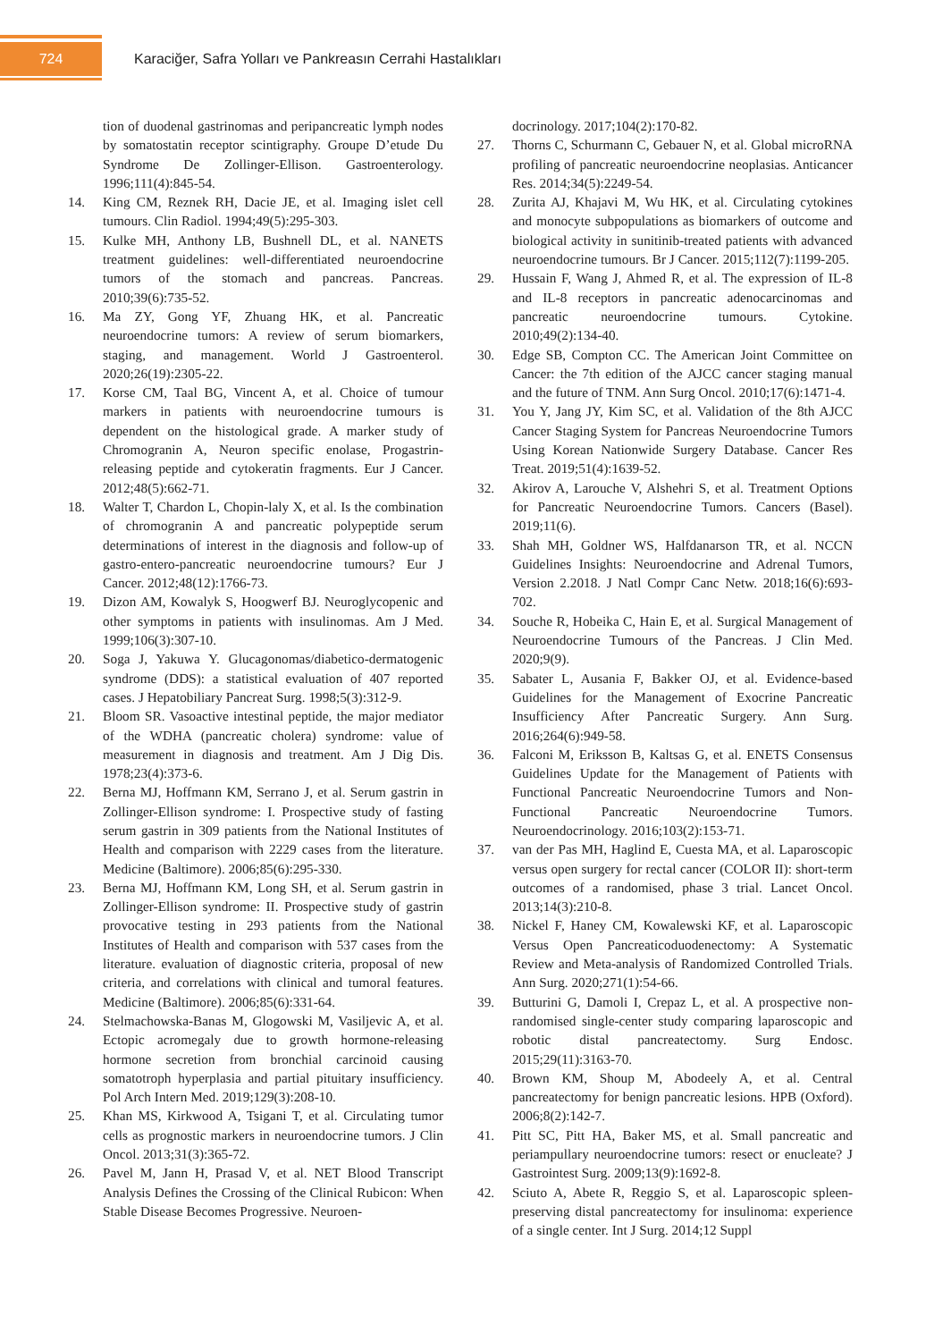724
Karaciğer, Safra Yolları ve Pankreasın Cerrahi Hastalıkları
tion of duodenal gastrinomas and peripancreatic lymph nodes by somatostatin receptor scintigraphy. Groupe D’etude Du Syndrome De Zollinger-Ellison. Gastroenterology. 1996;111(4):845-54.
14. King CM, Reznek RH, Dacie JE, et al. Imaging islet cell tumours. Clin Radiol. 1994;49(5):295-303.
15. Kulke MH, Anthony LB, Bushnell DL, et al. NANETS treatment guidelines: well-differentiated neuroendocrine tumors of the stomach and pancreas. Pancreas. 2010;39(6):735-52.
16. Ma ZY, Gong YF, Zhuang HK, et al. Pancreatic neuroendocrine tumors: A review of serum biomarkers, staging, and management. World J Gastroenterol. 2020;26(19):2305-22.
17. Korse CM, Taal BG, Vincent A, et al. Choice of tumour markers in patients with neuroendocrine tumours is dependent on the histological grade. A marker study of Chromogranin A, Neuron specific enolase, Progastrin-releasing peptide and cytokeratin fragments. Eur J Cancer. 2012;48(5):662-71.
18. Walter T, Chardon L, Chopin-laly X, et al. Is the combination of chromogranin A and pancreatic polypeptide serum determinations of interest in the diagnosis and follow-up of gastro-entero-pancreatic neuroendocrine tumours? Eur J Cancer. 2012;48(12):1766-73.
19. Dizon AM, Kowalyk S, Hoogwerf BJ. Neuroglycopenic and other symptoms in patients with insulinomas. Am J Med. 1999;106(3):307-10.
20. Soga J, Yakuwa Y. Glucagonomas/diabetico-dermatogenic syndrome (DDS): a statistical evaluation of 407 reported cases. J Hepatobiliary Pancreat Surg. 1998;5(3):312-9.
21. Bloom SR. Vasoactive intestinal peptide, the major mediator of the WDHA (pancreatic cholera) syndrome: value of measurement in diagnosis and treatment. Am J Dig Dis. 1978;23(4):373-6.
22. Berna MJ, Hoffmann KM, Serrano J, et al. Serum gastrin in Zollinger-Ellison syndrome: I. Prospective study of fasting serum gastrin in 309 patients from the National Institutes of Health and comparison with 2229 cases from the literature. Medicine (Baltimore). 2006;85(6):295-330.
23. Berna MJ, Hoffmann KM, Long SH, et al. Serum gastrin in Zollinger-Ellison syndrome: II. Prospective study of gastrin provocative testing in 293 patients from the National Institutes of Health and comparison with 537 cases from the literature. evaluation of diagnostic criteria, proposal of new criteria, and correlations with clinical and tumoral features. Medicine (Baltimore). 2006;85(6):331-64.
24. Stelmachowska-Banas M, Glogowski M, Vasiljevic A, et al. Ectopic acromegaly due to growth hormone-releasing hormone secretion from bronchial carcinoid causing somatotroph hyperplasia and partial pituitary insufficiency. Pol Arch Intern Med. 2019;129(3):208-10.
25. Khan MS, Kirkwood A, Tsigani T, et al. Circulating tumor cells as prognostic markers in neuroendocrine tumors. J Clin Oncol. 2013;31(3):365-72.
26. Pavel M, Jann H, Prasad V, et al. NET Blood Transcript Analysis Defines the Crossing of the Clinical Rubicon: When Stable Disease Becomes Progressive. Neuroen-
docrinology. 2017;104(2):170-82.
27. Thorns C, Schurmann C, Gebauer N, et al. Global microRNA profiling of pancreatic neuroendocrine neoplasias. Anticancer Res. 2014;34(5):2249-54.
28. Zurita AJ, Khajavi M, Wu HK, et al. Circulating cytokines and monocyte subpopulations as biomarkers of outcome and biological activity in sunitinib-treated patients with advanced neuroendocrine tumours. Br J Cancer. 2015;112(7):1199-205.
29. Hussain F, Wang J, Ahmed R, et al. The expression of IL-8 and IL-8 receptors in pancreatic adenocarcinomas and pancreatic neuroendocrine tumours. Cytokine. 2010;49(2):134-40.
30. Edge SB, Compton CC. The American Joint Committee on Cancer: the 7th edition of the AJCC cancer staging manual and the future of TNM. Ann Surg Oncol. 2010;17(6):1471-4.
31. You Y, Jang JY, Kim SC, et al. Validation of the 8th AJCC Cancer Staging System for Pancreas Neuroendocrine Tumors Using Korean Nationwide Surgery Database. Cancer Res Treat. 2019;51(4):1639-52.
32. Akirov A, Larouche V, Alshehri S, et al. Treatment Options for Pancreatic Neuroendocrine Tumors. Cancers (Basel). 2019;11(6).
33. Shah MH, Goldner WS, Halfdanarson TR, et al. NCCN Guidelines Insights: Neuroendocrine and Adrenal Tumors, Version 2.2018. J Natl Compr Canc Netw. 2018;16(6):693-702.
34. Souche R, Hobeika C, Hain E, et al. Surgical Management of Neuroendocrine Tumours of the Pancreas. J Clin Med. 2020;9(9).
35. Sabater L, Ausania F, Bakker OJ, et al. Evidence-based Guidelines for the Management of Exocrine Pancreatic Insufficiency After Pancreatic Surgery. Ann Surg. 2016;264(6):949-58.
36. Falconi M, Eriksson B, Kaltsas G, et al. ENETS Consensus Guidelines Update for the Management of Patients with Functional Pancreatic Neuroendocrine Tumors and Non-Functional Pancreatic Neuroendocrine Tumors. Neuroendocrinology. 2016;103(2):153-71.
37. van der Pas MH, Haglind E, Cuesta MA, et al. Laparoscopic versus open surgery for rectal cancer (COLOR II): short-term outcomes of a randomised, phase 3 trial. Lancet Oncol. 2013;14(3):210-8.
38. Nickel F, Haney CM, Kowalewski KF, et al. Laparoscopic Versus Open Pancreaticoduodenectomy: A Systematic Review and Meta-analysis of Randomized Controlled Trials. Ann Surg. 2020;271(1):54-66.
39. Butturini G, Damoli I, Crepaz L, et al. A prospective non-randomised single-center study comparing laparoscopic and robotic distal pancreatectomy. Surg Endosc. 2015;29(11):3163-70.
40. Brown KM, Shoup M, Abodeely A, et al. Central pancreatectomy for benign pancreatic lesions. HPB (Oxford). 2006;8(2):142-7.
41. Pitt SC, Pitt HA, Baker MS, et al. Small pancreatic and periampullary neuroendocrine tumors: resect or enucleate? J Gastrointest Surg. 2009;13(9):1692-8.
42. Sciuto A, Abete R, Reggio S, et al. Laparoscopic spleen-preserving distal pancreatectomy for insulinoma: experience of a single center. Int J Surg. 2014;12 Suppl